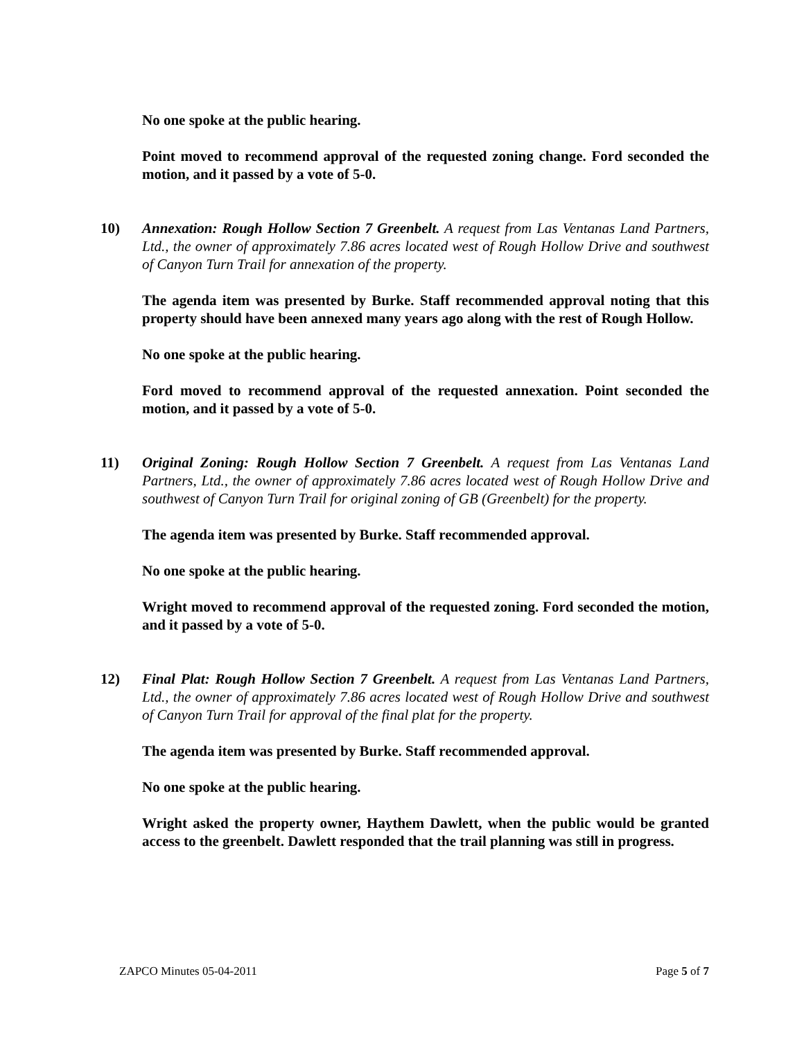No one spoke at the public hearing.
Point moved to recommend approval of the requested zoning change. Ford seconded the motion, and it passed by a vote of 5-0.
10) Annexation: Rough Hollow Section 7 Greenbelt. A request from Las Ventanas Land Partners, Ltd., the owner of approximately 7.86 acres located west of Rough Hollow Drive and southwest of Canyon Turn Trail for annexation of the property.
The agenda item was presented by Burke. Staff recommended approval noting that this property should have been annexed many years ago along with the rest of Rough Hollow.
No one spoke at the public hearing.
Ford moved to recommend approval of the requested annexation. Point seconded the motion, and it passed by a vote of 5-0.
11) Original Zoning: Rough Hollow Section 7 Greenbelt. A request from Las Ventanas Land Partners, Ltd., the owner of approximately 7.86 acres located west of Rough Hollow Drive and southwest of Canyon Turn Trail for original zoning of GB (Greenbelt) for the property.
The agenda item was presented by Burke. Staff recommended approval.
No one spoke at the public hearing.
Wright moved to recommend approval of the requested zoning. Ford seconded the motion, and it passed by a vote of 5-0.
12) Final Plat: Rough Hollow Section 7 Greenbelt. A request from Las Ventanas Land Partners, Ltd., the owner of approximately 7.86 acres located west of Rough Hollow Drive and southwest of Canyon Turn Trail for approval of the final plat for the property.
The agenda item was presented by Burke. Staff recommended approval.
No one spoke at the public hearing.
Wright asked the property owner, Haythem Dawlett, when the public would be granted access to the greenbelt. Dawlett responded that the trail planning was still in progress.
ZAPCO Minutes 05-04-2011 Page 5 of 7